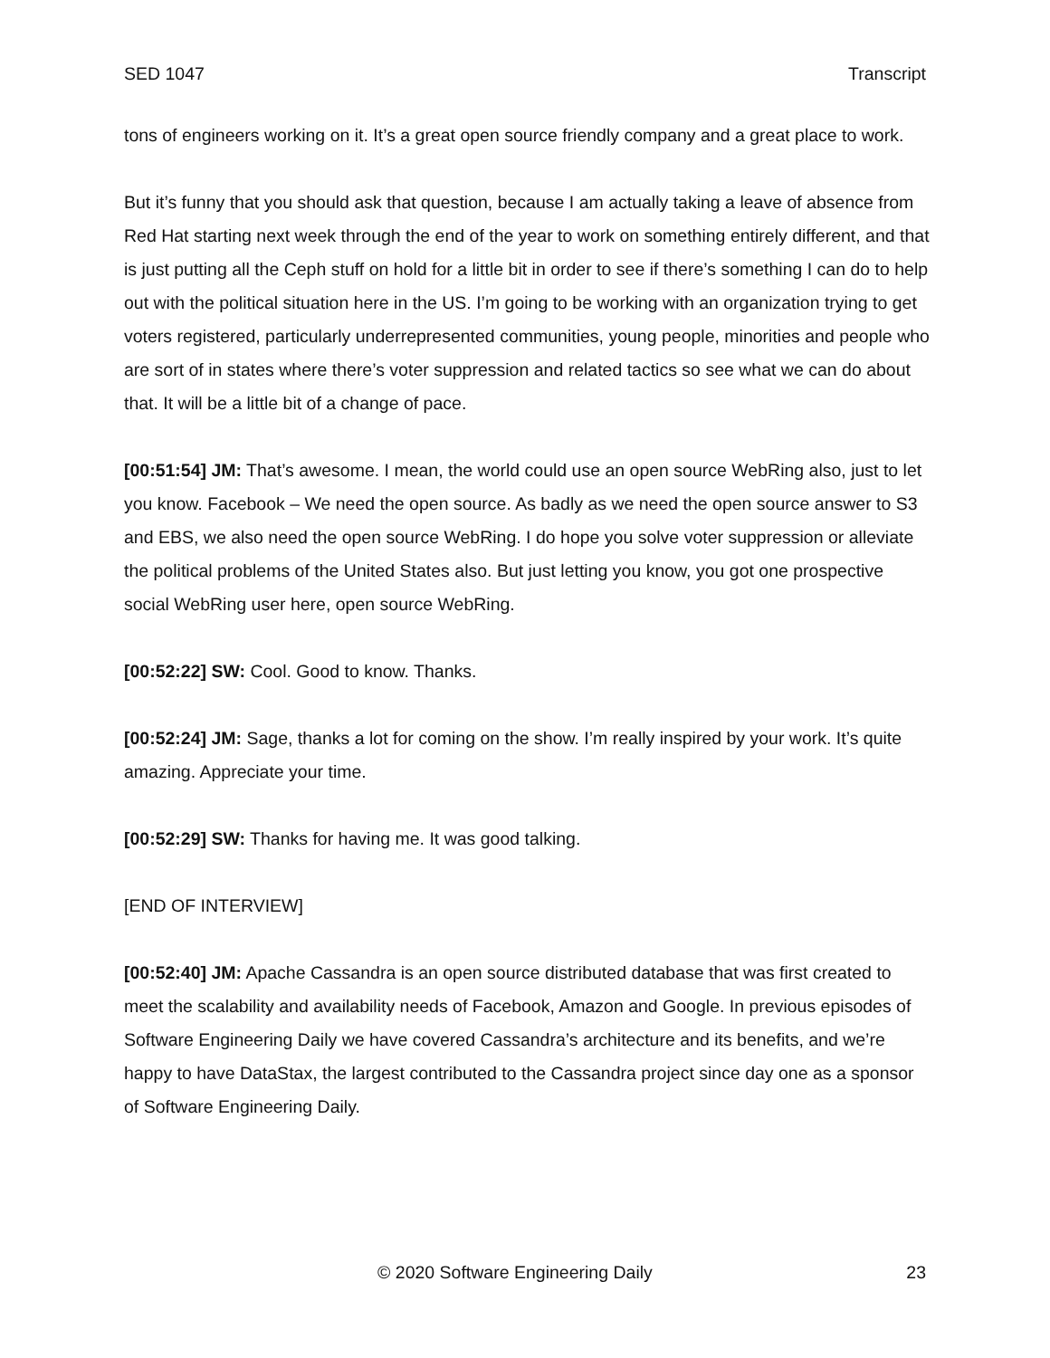SED 1047 Transcript
tons of engineers working on it. It’s a great open source friendly company and a great place to work.
But it’s funny that you should ask that question, because I am actually taking a leave of absence from Red Hat starting next week through the end of the year to work on something entirely different, and that is just putting all the Ceph stuff on hold for a little bit in order to see if there’s something I can do to help out with the political situation here in the US. I’m going to be working with an organization trying to get voters registered, particularly underrepresented communities, young people, minorities and people who are sort of in states where there’s voter suppression and related tactics so see what we can do about that. It will be a little bit of a change of pace.
[00:51:54] JM: That’s awesome. I mean, the world could use an open source WebRing also, just to let you know. Facebook – We need the open source. As badly as we need the open source answer to S3 and EBS, we also need the open source WebRing. I do hope you solve voter suppression or alleviate the political problems of the United States also. But just letting you know, you got one prospective social WebRing user here, open source WebRing.
[00:52:22] SW: Cool. Good to know. Thanks.
[00:52:24] JM: Sage, thanks a lot for coming on the show. I’m really inspired by your work. It’s quite amazing. Appreciate your time.
[00:52:29] SW: Thanks for having me. It was good talking.
[END OF INTERVIEW]
[00:52:40] JM: Apache Cassandra is an open source distributed database that was first created to meet the scalability and availability needs of Facebook, Amazon and Google. In previous episodes of Software Engineering Daily we have covered Cassandra’s architecture and its benefits, and we’re happy to have DataStax, the largest contributed to the Cassandra project since day one as a sponsor of Software Engineering Daily.
© 2020 Software Engineering Daily 23